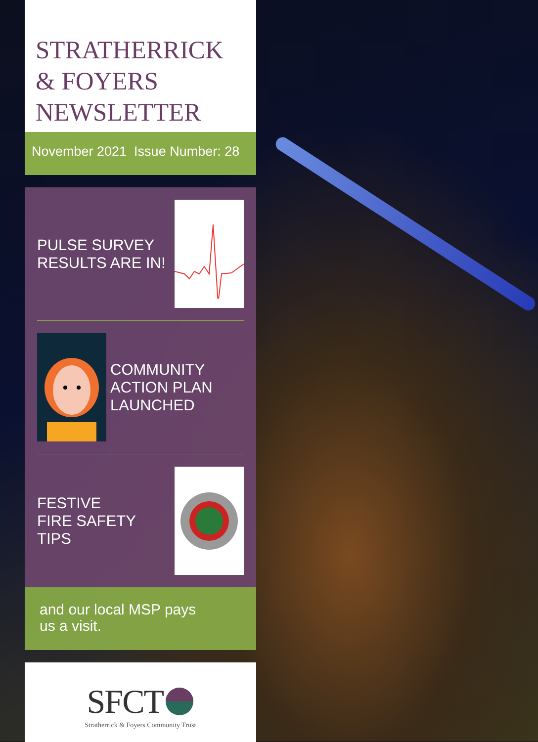STRATHERRICK
& FOYERS
NEWSLETTER
November 2021 Issue Number: 28
PULSE SURVEY
RESULTS ARE IN!
COMMUNITY
ACTION PLAN
LAUNCHED
FESTIVE
FIRE SAFETY
TIPS
and our local MSP pays
us a visit.
SFCT
Stratherrick & Foyers Community Trust